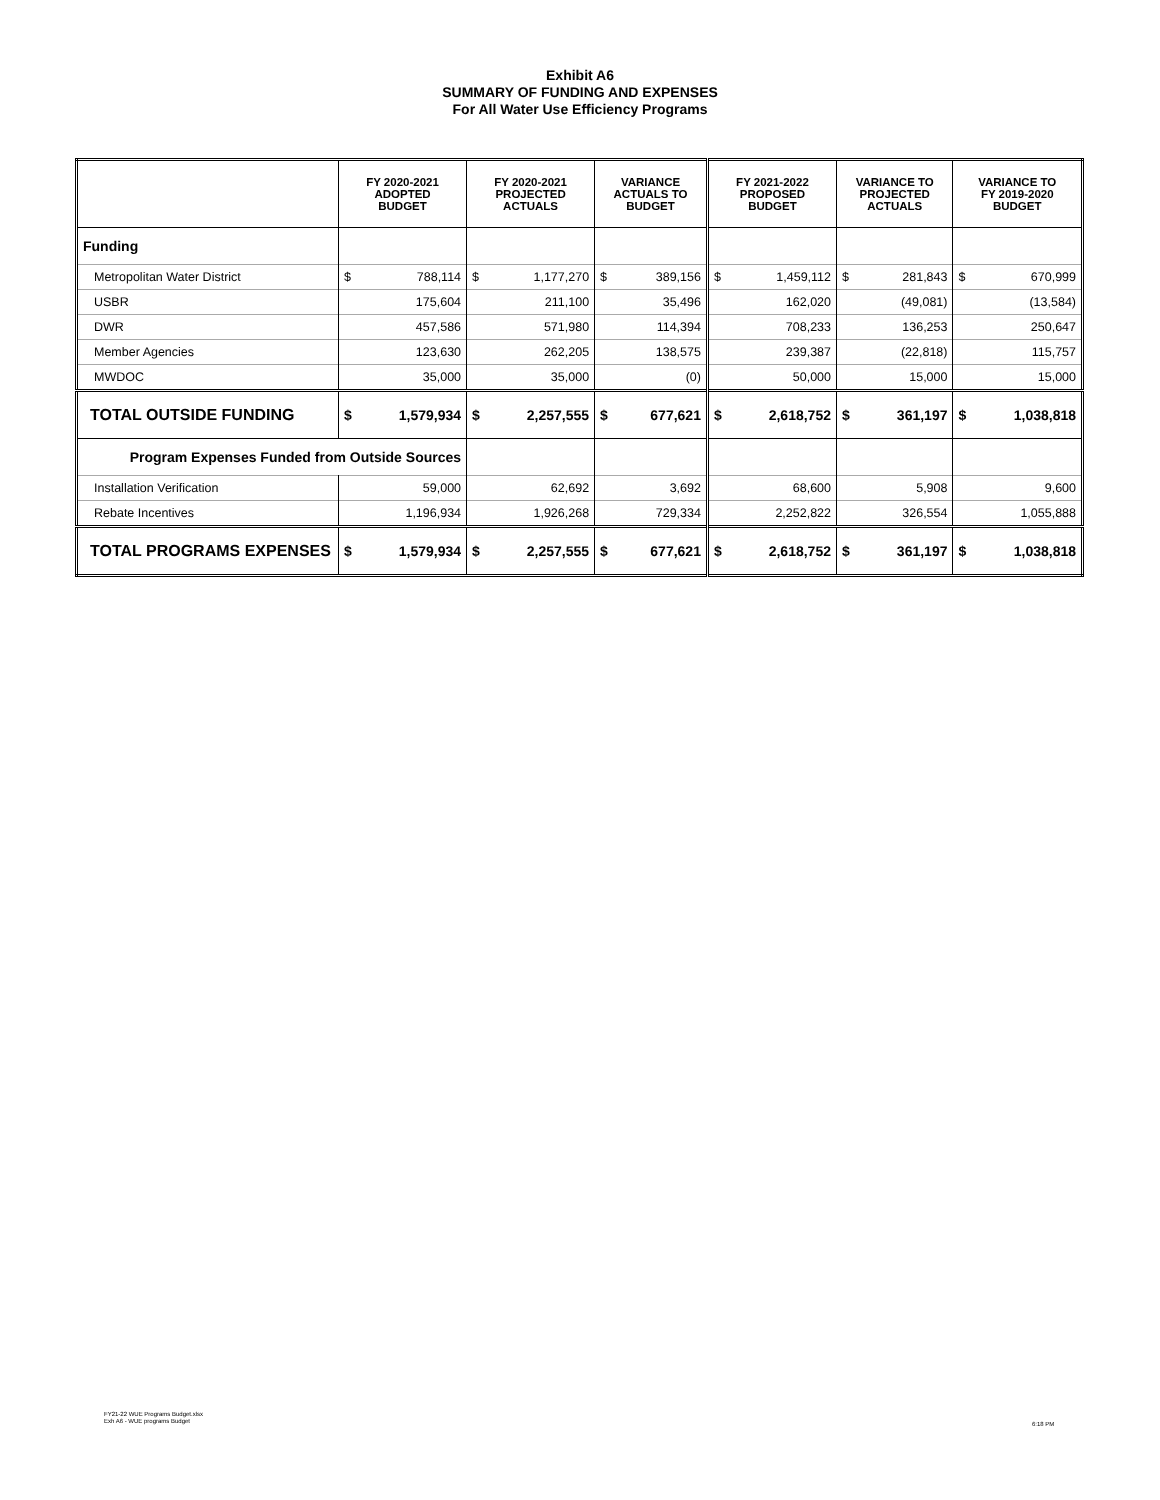Exhibit A6
SUMMARY OF FUNDING AND EXPENSES
For All Water Use Efficiency Programs
| | FY 2020-2021 ADOPTED BUDGET | | FY 2020-2021 PROJECTED ACTUALS | | VARIANCE ACTUALS TO BUDGET | | FY 2021-2022 PROPOSED BUDGET | | VARIANCE TO PROJECTED ACTUALS | | VARIANCE TO FY 2019-2020 BUDGET | |
| --- | --- | --- | --- | --- | --- | --- | --- | --- | --- | --- | --- | --- |
| Funding | | | | | | | | | | | | |
| Metropolitan Water District | $ | 788,114 | $ | 1,177,270 | $ | 389,156 | $ | 1,459,112 | $ | 281,843 | $ | 670,999 |
| USBR | | 175,604 | | 211,100 | | 35,496 | | 162,020 | | (49,081) | | (13,584) |
| DWR | | 457,586 | | 571,980 | | 114,394 | | 708,233 | | 136,253 | | 250,647 |
| Member Agencies | | 123,630 | | 262,205 | | 138,575 | | 239,387 | | (22,818) | | 115,757 |
| MWDOC | | 35,000 | | 35,000 | | (0) | | 50,000 | | 15,000 | | 15,000 |
| TOTAL OUTSIDE FUNDING | $ | 1,579,934 | $ | 2,257,555 | $ | 677,621 | $ | 2,618,752 | $ | 361,197 | $ | 1,038,818 |
| Program Expenses Funded from Outside Sources | | | | | | | | | | | | |
| Installation Verification | | 59,000 | | 62,692 | | 3,692 | | 68,600 | | 5,908 | | 9,600 |
| Rebate Incentives | | 1,196,934 | | 1,926,268 | | 729,334 | | 2,252,822 | | 326,554 | | 1,055,888 |
| TOTAL PROGRAMS EXPENSES | $ | 1,579,934 | $ | 2,257,555 | $ | 677,621 | $ | 2,618,752 | $ | 361,197 | $ | 1,038,818 |
FY21-22 WUE Programs Budget.xlsx
Exh A6 - WUE programs Budget
6:18 PM